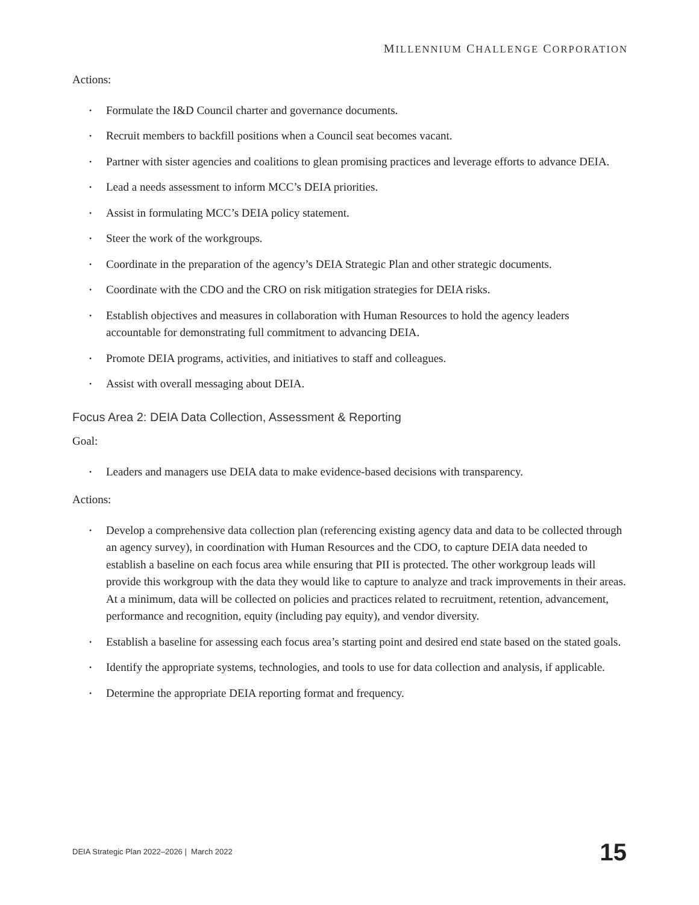MILLENNIUM CHALLENGE CORPORATION
Actions:
• Formulate the I&D Council charter and governance documents.
• Recruit members to backfill positions when a Council seat becomes vacant.
• Partner with sister agencies and coalitions to glean promising practices and leverage efforts to advance DEIA.
• Lead a needs assessment to inform MCC’s DEIA priorities.
• Assist in formulating MCC’s DEIA policy statement.
• Steer the work of the workgroups.
• Coordinate in the preparation of the agency’s DEIA Strategic Plan and other strategic documents.
• Coordinate with the CDO and the CRO on risk mitigation strategies for DEIA risks.
• Establish objectives and measures in collaboration with Human Resources to hold the agency leaders accountable for demonstrating full commitment to advancing DEIA.
• Promote DEIA programs, activities, and initiatives to staff and colleagues.
• Assist with overall messaging about DEIA.
Focus Area 2: DEIA Data Collection, Assessment & Reporting
Goal:
• Leaders and managers use DEIA data to make evidence-based decisions with transparency.
Actions:
• Develop a comprehensive data collection plan (referencing existing agency data and data to be collected through an agency survey), in coordination with Human Resources and the CDO, to capture DEIA data needed to establish a baseline on each focus area while ensuring that PII is protected. The other workgroup leads will provide this workgroup with the data they would like to capture to analyze and track improvements in their areas. At a minimum, data will be collected on policies and practices related to recruitment, retention, advancement, performance and recognition, equity (including pay equity), and vendor diversity.
• Establish a baseline for assessing each focus area’s starting point and desired end state based on the stated goals.
• Identify the appropriate systems, technologies, and tools to use for data collection and analysis, if applicable.
• Determine the appropriate DEIA reporting format and frequency.
DEIA Strategic Plan 2022–2026 | March 2022 15